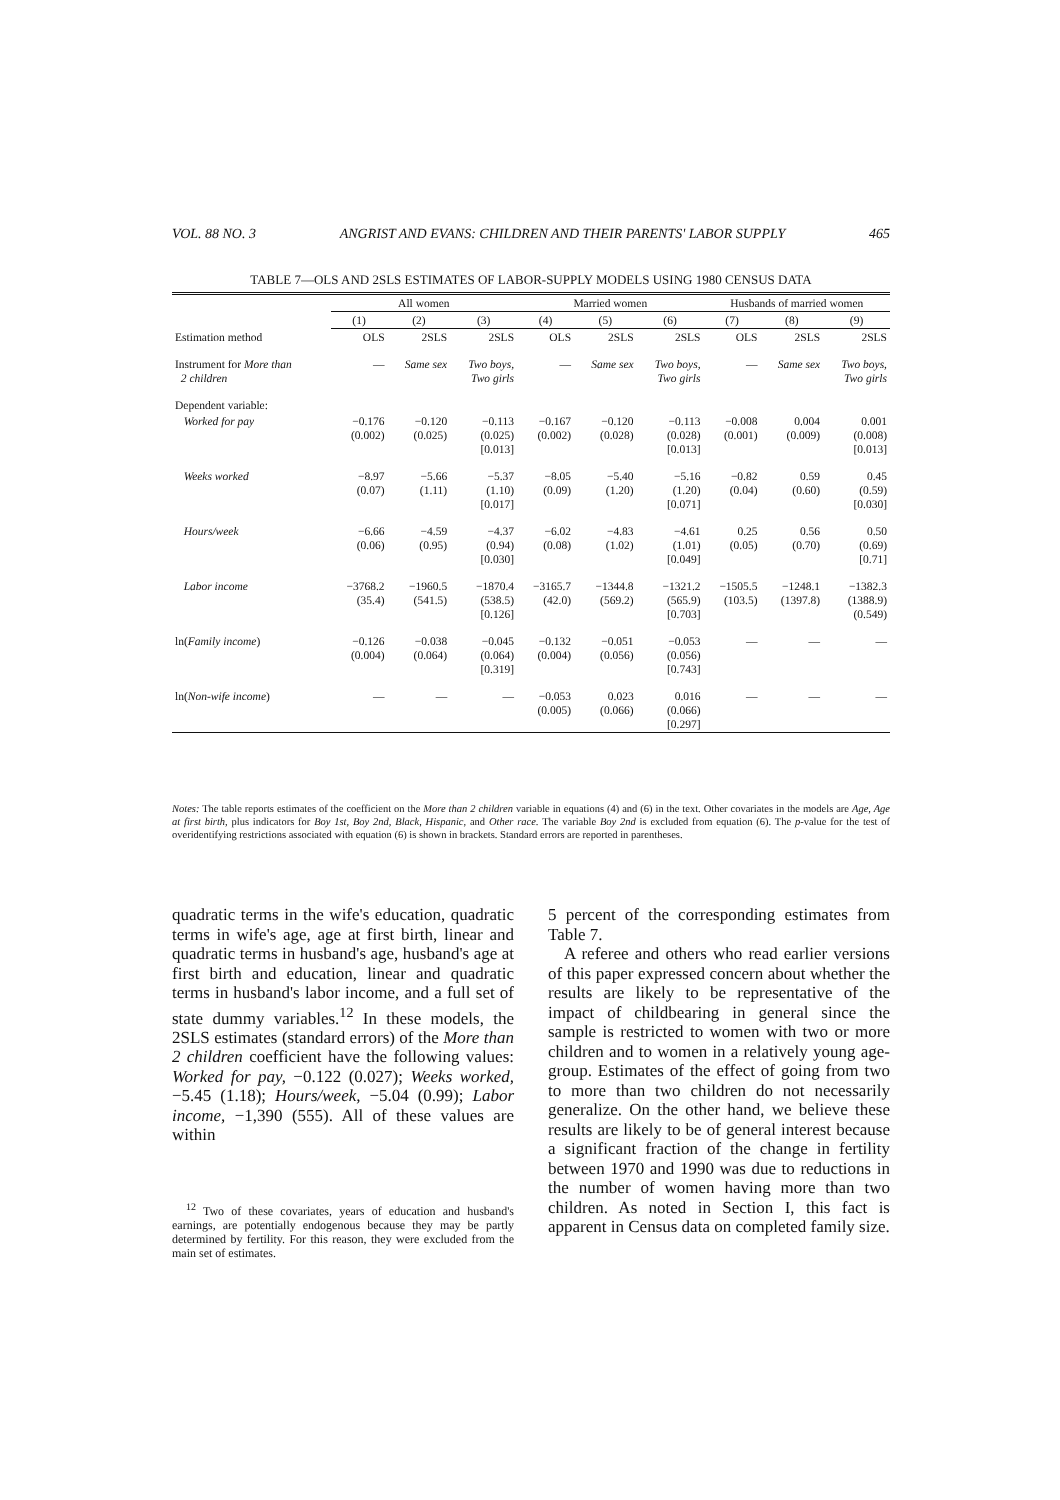VOL. 88 NO. 3 ANGRIST AND EVANS: CHILDREN AND THEIR PARENTS' LABOR SUPPLY 465
TABLE 7—OLS AND 2SLS ESTIMATES OF LABOR-SUPPLY MODELS USING 1980 CENSUS DATA
| | All women | | | Married women | | | Husbands of married women | | |
| --- | --- | --- | --- | --- | --- | --- | --- | --- | --- |
| | (1) | (2) | (3) | (4) | (5) | (6) | (7) | (8) | (9) |
| Estimation method | OLS | 2SLS | 2SLS | OLS | 2SLS | 2SLS | OLS | 2SLS | 2SLS |
| Instrument for More than 2 children | — | Same sex | Two boys, Two girls | — | Same sex | Two boys, Two girls | — | Same sex | Two boys, Two girls |
| Dependent variable: | | | | | | | | | |
| Worked for pay | −0.176 (0.002) | −0.120 (0.025) | −0.113 (0.025) [0.013] | −0.167 (0.002) | −0.120 (0.028) | −0.113 (0.028) [0.013] | −0.008 (0.001) | 0.004 (0.009) | 0.001 (0.008) [0.013] |
| Weeks worked | −8.97 (0.07) | −5.66 (1.11) | −5.37 (1.10) [0.017] | −8.05 (0.09) | −5.40 (1.20) | −5.16 (1.20) [0.071] | −0.82 (0.04) | 0.59 (0.60) | 0.45 (0.59) [0.030] |
| Hours/week | −6.66 (0.06) | −4.59 (0.95) | −4.37 (0.94) [0.030] | −6.02 (0.08) | −4.83 (1.02) | −4.61 (1.01) [0.049] | 0.25 (0.05) | 0.56 (0.70) | 0.50 (0.69) [0.71] |
| Labor income | −3768.2 (35.4) | −1960.5 (541.5) | −1870.4 (538.5) [0.126] | −3165.7 (42.0) | −1344.8 (569.2) | −1321.2 (565.9) [0.703] | −1505.5 (103.5) | −1248.1 (1397.8) | −1382.3 (1388.9) (0.549) |
| ln( Family income ) | −0.126 (0.004) | −0.038 (0.064) | −0.045 (0.064) [0.319] | −0.132 (0.004) | −0.051 (0.056) | −0.053 (0.056) [0.743] | — | — | — |
| ln( Non-wife income ) | — | — | — | −0.053 (0.005) | 0.023 (0.066) | 0.016 (0.066) [0.297] | — | — | — |
Notes: The table reports estimates of the coefficient on the More than 2 children variable in equations (4) and (6) in the text. Other covariates in the models are Age, Age at first birth, plus indicators for Boy 1st, Boy 2nd, Black, Hispanic, and Other race. The variable Boy 2nd is excluded from equation (6). The p-value for the test of overidentifying restrictions associated with equation (6) is shown in brackets. Standard errors are reported in parentheses.
quadratic terms in the wife's education, quadratic terms in wife's age, age at first birth, linear and quadratic terms in husband's age, husband's age at first birth and education, linear and quadratic terms in husband's labor income, and a full set of state dummy variables.<sup>12</sup> In these models, the 2SLS estimates (standard errors) of the More than 2 children coefficient have the following values: Worked for pay, −0.122 (0.027); Weeks worked, −5.45 (1.18); Hours/week, −5.04 (0.99); Labor income, −1,390 (555). All of these values are within
<sup>12</sup> Two of these covariates, years of education and husband's earnings, are potentially endogenous because they may be partly determined by fertility. For this reason, they were excluded from the main set of estimates.
5 percent of the corresponding estimates from Table 7.
A referee and others who read earlier versions of this paper expressed concern about whether the results are likely to be representative of the impact of childbearing in general since the sample is restricted to women with two or more children and to women in a relatively young age-group. Estimates of the effect of going from two to more than two children do not necessarily generalize. On the other hand, we believe these results are likely to be of general interest because a significant fraction of the change in fertility between 1970 and 1990 was due to reductions in the number of women having more than two children. As noted in Section I, this fact is apparent in Census data on completed family size.